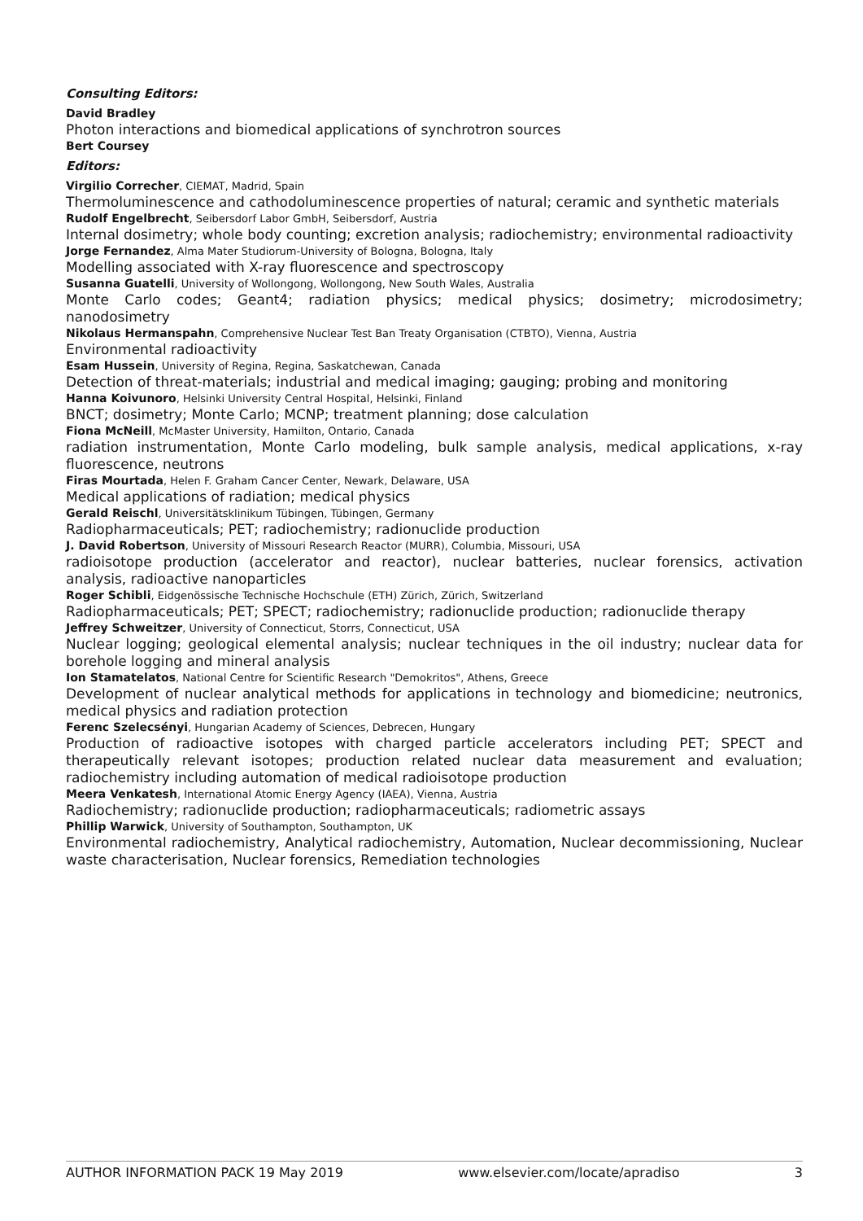Consulting Editors:
David Bradley
Photon interactions and biomedical applications of synchrotron sources
Bert Coursey
Editors:
Virgilio Correcher, CIEMAT, Madrid, Spain
Thermoluminescence and cathodoluminescence properties of natural; ceramic and synthetic materials
Rudolf Engelbrecht, Seibersdorf Labor GmbH, Seibersdorf, Austria
Internal dosimetry; whole body counting; excretion analysis; radiochemistry; environmental radioactivity
Jorge Fernandez, Alma Mater Studiorum-University of Bologna, Bologna, Italy
Modelling associated with X-ray fluorescence and spectroscopy
Susanna Guatelli, University of Wollongong, Wollongong, New South Wales, Australia
Monte Carlo codes; Geant4; radiation physics; medical physics; dosimetry; microdosimetry; nanodosimetry
Nikolaus Hermanspahn, Comprehensive Nuclear Test Ban Treaty Organisation (CTBTO), Vienna, Austria
Environmental radioactivity
Esam Hussein, University of Regina, Regina, Saskatchewan, Canada
Detection of threat-materials; industrial and medical imaging; gauging; probing and monitoring
Hanna Koivunoro, Helsinki University Central Hospital, Helsinki, Finland
BNCT; dosimetry; Monte Carlo; MCNP; treatment planning; dose calculation
Fiona McNeill, McMaster University, Hamilton, Ontario, Canada
radiation instrumentation, Monte Carlo modeling, bulk sample analysis, medical applications, x-ray fluorescence, neutrons
Firas Mourtada, Helen F. Graham Cancer Center, Newark, Delaware, USA
Medical applications of radiation; medical physics
Gerald Reischl, Universitätsklinikum Tübingen, Tübingen, Germany
Radiopharmaceuticals; PET; radiochemistry; radionuclide production
J. David Robertson, University of Missouri Research Reactor (MURR), Columbia, Missouri, USA
radioisotope production (accelerator and reactor), nuclear batteries, nuclear forensics, activation analysis, radioactive nanoparticles
Roger Schibli, Eidgenössische Technische Hochschule (ETH) Zürich, Zürich, Switzerland
Radiopharmaceuticals; PET; SPECT; radiochemistry; radionuclide production; radionuclide therapy
Jeffrey Schweitzer, University of Connecticut, Storrs, Connecticut, USA
Nuclear logging; geological elemental analysis; nuclear techniques in the oil industry; nuclear data for borehole logging and mineral analysis
Ion Stamatelatos, National Centre for Scientific Research "Demokritos", Athens, Greece
Development of nuclear analytical methods for applications in technology and biomedicine; neutronics, medical physics and radiation protection
Ferenc Szelecsényi, Hungarian Academy of Sciences, Debrecen, Hungary
Production of radioactive isotopes with charged particle accelerators including PET; SPECT and therapeutically relevant isotopes; production related nuclear data measurement and evaluation; radiochemistry including automation of medical radioisotope production
Meera Venkatesh, International Atomic Energy Agency (IAEA), Vienna, Austria
Radiochemistry; radionuclide production; radiopharmaceuticals; radiometric assays
Phillip Warwick, University of Southampton, Southampton, UK
Environmental radiochemistry, Analytical radiochemistry, Automation, Nuclear decommissioning, Nuclear waste characterisation, Nuclear forensics, Remediation technologies
AUTHOR INFORMATION PACK 19 May 2019 www.elsevier.com/locate/apradiso 3